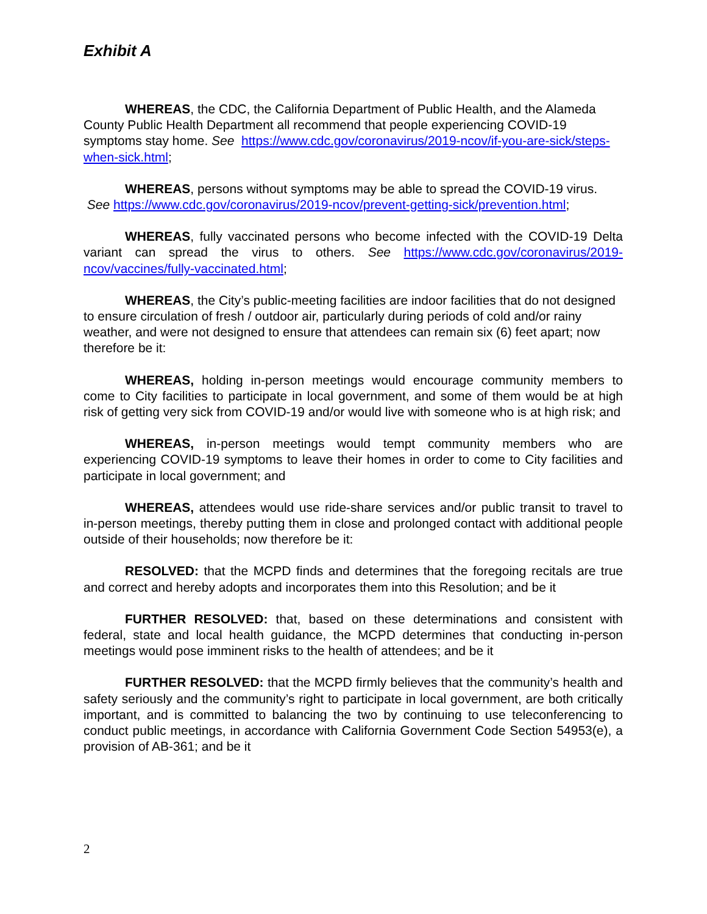Exhibit A
WHEREAS, the CDC, the California Department of Public Health, and the Alameda County Public Health Department all recommend that people experiencing COVID-19 symptoms stay home. See https://www.cdc.gov/coronavirus/2019-ncov/if-you-are-sick/steps-when-sick.html;
WHEREAS, persons without symptoms may be able to spread the COVID-19 virus. See https://www.cdc.gov/coronavirus/2019-ncov/prevent-getting-sick/prevention.html;
WHEREAS, fully vaccinated persons who become infected with the COVID-19 Delta variant can spread the virus to others. See https://www.cdc.gov/coronavirus/2019-ncov/vaccines/fully-vaccinated.html;
WHEREAS, the City’s public-meeting facilities are indoor facilities that do not designed to ensure circulation of fresh / outdoor air, particularly during periods of cold and/or rainy weather, and were not designed to ensure that attendees can remain six (6) feet apart; now therefore be it:
WHEREAS, holding in-person meetings would encourage community members to come to City facilities to participate in local government, and some of them would be at high risk of getting very sick from COVID-19 and/or would live with someone who is at high risk; and
WHEREAS, in-person meetings would tempt community members who are experiencing COVID-19 symptoms to leave their homes in order to come to City facilities and participate in local government; and
WHEREAS, attendees would use ride-share services and/or public transit to travel to in-person meetings, thereby putting them in close and prolonged contact with additional people outside of their households; now therefore be it:
RESOLVED: that the MCPD finds and determines that the foregoing recitals are true and correct and hereby adopts and incorporates them into this Resolution; and be it
FURTHER RESOLVED: that, based on these determinations and consistent with federal, state and local health guidance, the MCPD determines that conducting in-person meetings would pose imminent risks to the health of attendees; and be it
FURTHER RESOLVED: that the MCPD firmly believes that the community’s health and safety seriously and the community’s right to participate in local government, are both critically important, and is committed to balancing the two by continuing to use teleconferencing to conduct public meetings, in accordance with California Government Code Section 54953(e), a provision of AB-361; and be it
2